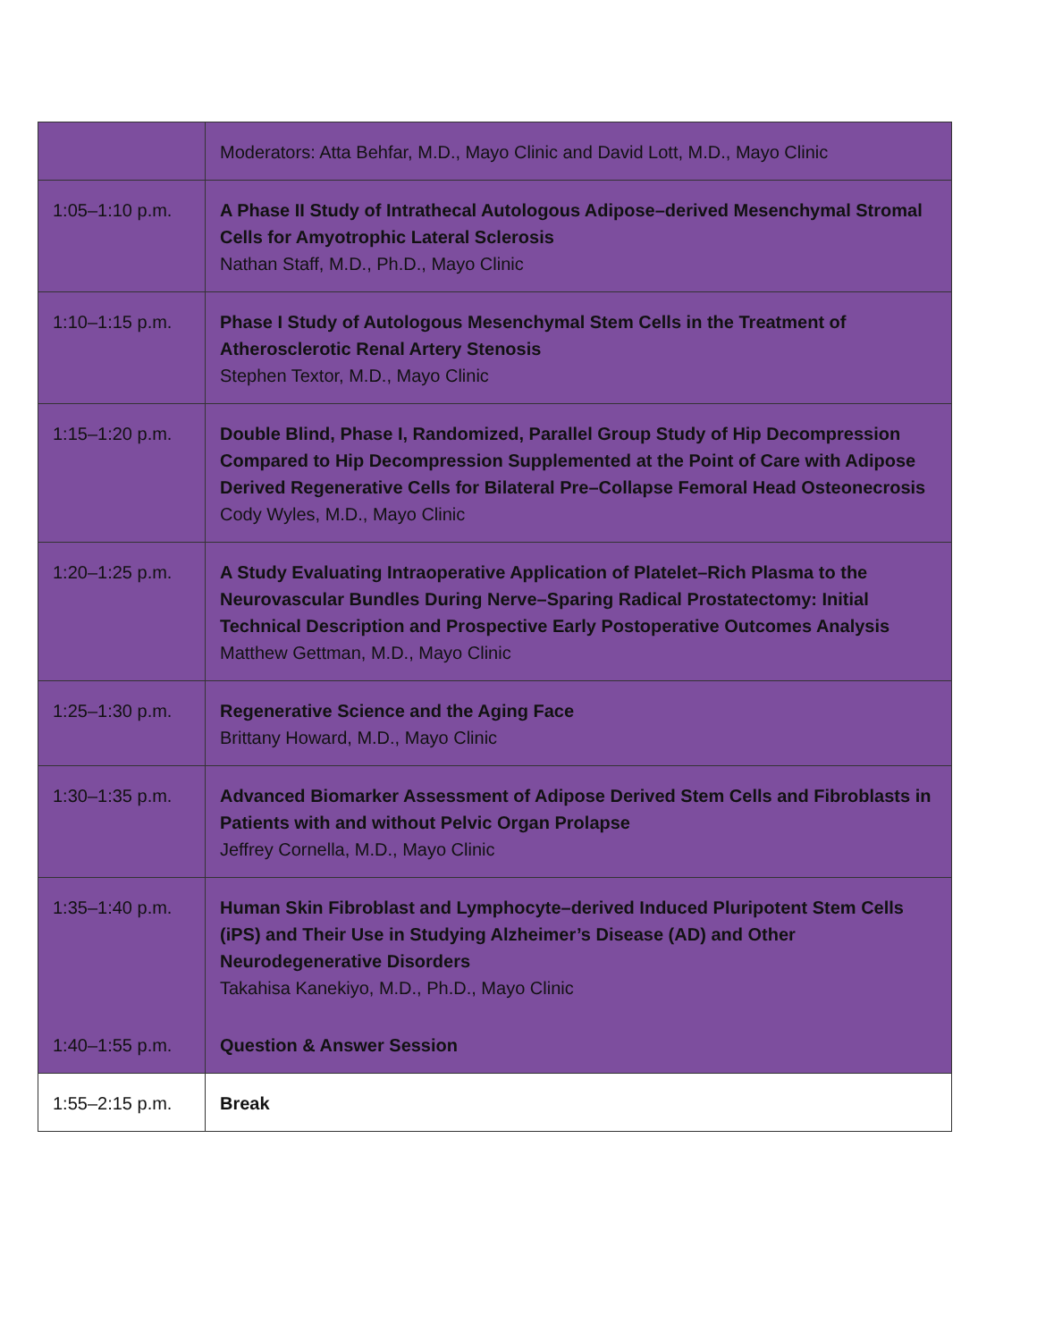| | Moderators: Atta Behfar, M.D., Mayo Clinic and David Lott, M.D., Mayo Clinic |
| 1:05–1:10 p.m. | A Phase II Study of Intrathecal Autologous Adipose–derived Mesenchymal Stromal Cells for Amyotrophic Lateral Sclerosis Nathan Staff, M.D., Ph.D., Mayo Clinic |
| 1:10–1:15 p.m. | Phase I Study of Autologous Mesenchymal Stem Cells in the Treatment of Atherosclerotic Renal Artery Stenosis Stephen Textor, M.D., Mayo Clinic |
| 1:15–1:20 p.m. | Double Blind, Phase I, Randomized, Parallel Group Study of Hip Decompression Compared to Hip Decompression Supplemented at the Point of Care with Adipose Derived Regenerative Cells for Bilateral Pre–Collapse Femoral Head Osteonecrosis Cody Wyles, M.D., Mayo Clinic |
| 1:20–1:25 p.m. | A Study Evaluating Intraoperative Application of Platelet–Rich Plasma to the Neurovascular Bundles During Nerve–Sparing Radical Prostatectomy: Initial Technical Description and Prospective Early Postoperative Outcomes Analysis Matthew Gettman, M.D., Mayo Clinic |
| 1:25–1:30 p.m. | Regenerative Science and the Aging Face Brittany Howard, M.D., Mayo Clinic |
| 1:30–1:35 p.m. | Advanced Biomarker Assessment of Adipose Derived Stem Cells and Fibroblasts in Patients with and without Pelvic Organ Prolapse Jeffrey Cornella, M.D., Mayo Clinic |
| 1:35–1:40 p.m. | Human Skin Fibroblast and Lymphocyte–derived Induced Pluripotent Stem Cells (iPS) and Their Use in Studying Alzheimer’s Disease (AD) and Other Neurodegenerative Disorders Takahisa Kanekiyo, M.D., Ph.D., Mayo Clinic |
| 1:40–1:55 p.m. | Question & Answer Session |
| 1:55–2:15 p.m. | Break |